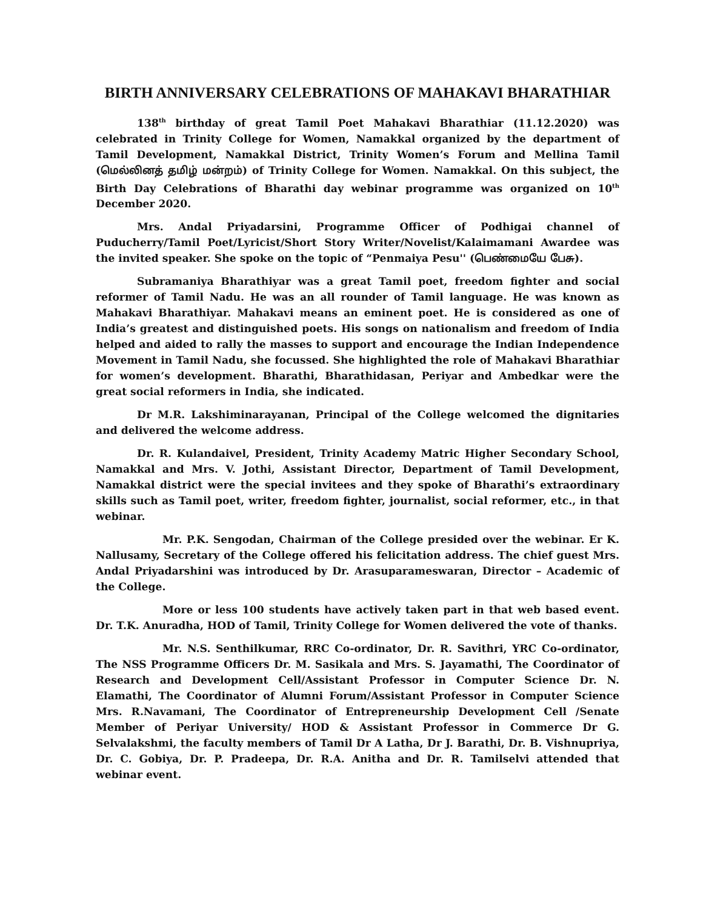BIRTH ANNIVERSARY CELEBRATIONS OF MAHAKAVI BHARATHIAR
138<sup>th</sup> birthday of great Tamil Poet Mahakavi Bharathiar (11.12.2020) was celebrated in Trinity College for Women, Namakkal organized by the department of Tamil Development, Namakkal District, Trinity Women’s Forum and Mellina Tamil (மெல்லினத் தமிழ் மன்றம்) of Trinity College for Women. Namakkal. On this subject, the Birth Day Celebrations of Bharathi day webinar programme was organized on 10<sup>th</sup> December 2020.
Mrs. Andal Priyadarsini, Programme Officer of Podhigai channel of Puducherry/Tamil Poet/Lyricist/Short Story Writer/Novelist/Kalaimamani Awardee was the invited speaker. She spoke on the topic of “Penmaiya Pesu'' (பெண்மையே பேசு).
Subramaniya Bharathiyar was a great Tamil poet, freedom fighter and social reformer of Tamil Nadu. He was an all rounder of Tamil language. He was known as Mahakavi Bharathiyar. Mahakavi means an eminent poet. He is considered as one of India’s greatest and distinguished poets. His songs on nationalism and freedom of India helped and aided to rally the masses to support and encourage the Indian Independence Movement in Tamil Nadu, she focussed. She highlighted the role of Mahakavi Bharathiar for women’s development. Bharathi, Bharathidasan, Periyar and Ambedkar were the great social reformers in India, she indicated.
Dr M.R. Lakshiminarayanan, Principal of the College welcomed the dignitaries and delivered the welcome address.
Dr. R. Kulandaivel, President, Trinity Academy Matric Higher Secondary School, Namakkal and Mrs. V. Jothi, Assistant Director, Department of Tamil Development, Namakkal district were the special invitees and they spoke of Bharathi’s extraordinary skills such as Tamil poet, writer, freedom fighter, journalist, social reformer, etc., in that webinar.
Mr. P.K. Sengodan, Chairman of the College presided over the webinar. Er K. Nallusamy, Secretary of the College offered his felicitation address. The chief guest Mrs. Andal Priyadarshini was introduced by Dr. Arasuparameswaran, Director – Academic of the College.
More or less 100 students have actively taken part in that web based event. Dr. T.K. Anuradha, HOD of Tamil, Trinity College for Women delivered the vote of thanks.
Mr. N.S. Senthilkumar, RRC Co-ordinator, Dr. R. Savithri, YRC Co-ordinator, The NSS Programme Officers Dr. M. Sasikala and Mrs. S. Jayamathi, The Coordinator of Research and Development Cell/Assistant Professor in Computer Science Dr. N. Elamathi, The Coordinator of Alumni Forum/Assistant Professor in Computer Science Mrs. R.Navamani, The Coordinator of Entrepreneurship Development Cell /Senate Member of Periyar University/ HOD & Assistant Professor in Commerce Dr G. Selvalakshmi, the faculty members of Tamil Dr A Latha, Dr J. Barathi, Dr. B. Vishnupriya, Dr. C. Gobiya, Dr. P. Pradeepa, Dr. R.A. Anitha and Dr. R. Tamilselvi attended that webinar event.